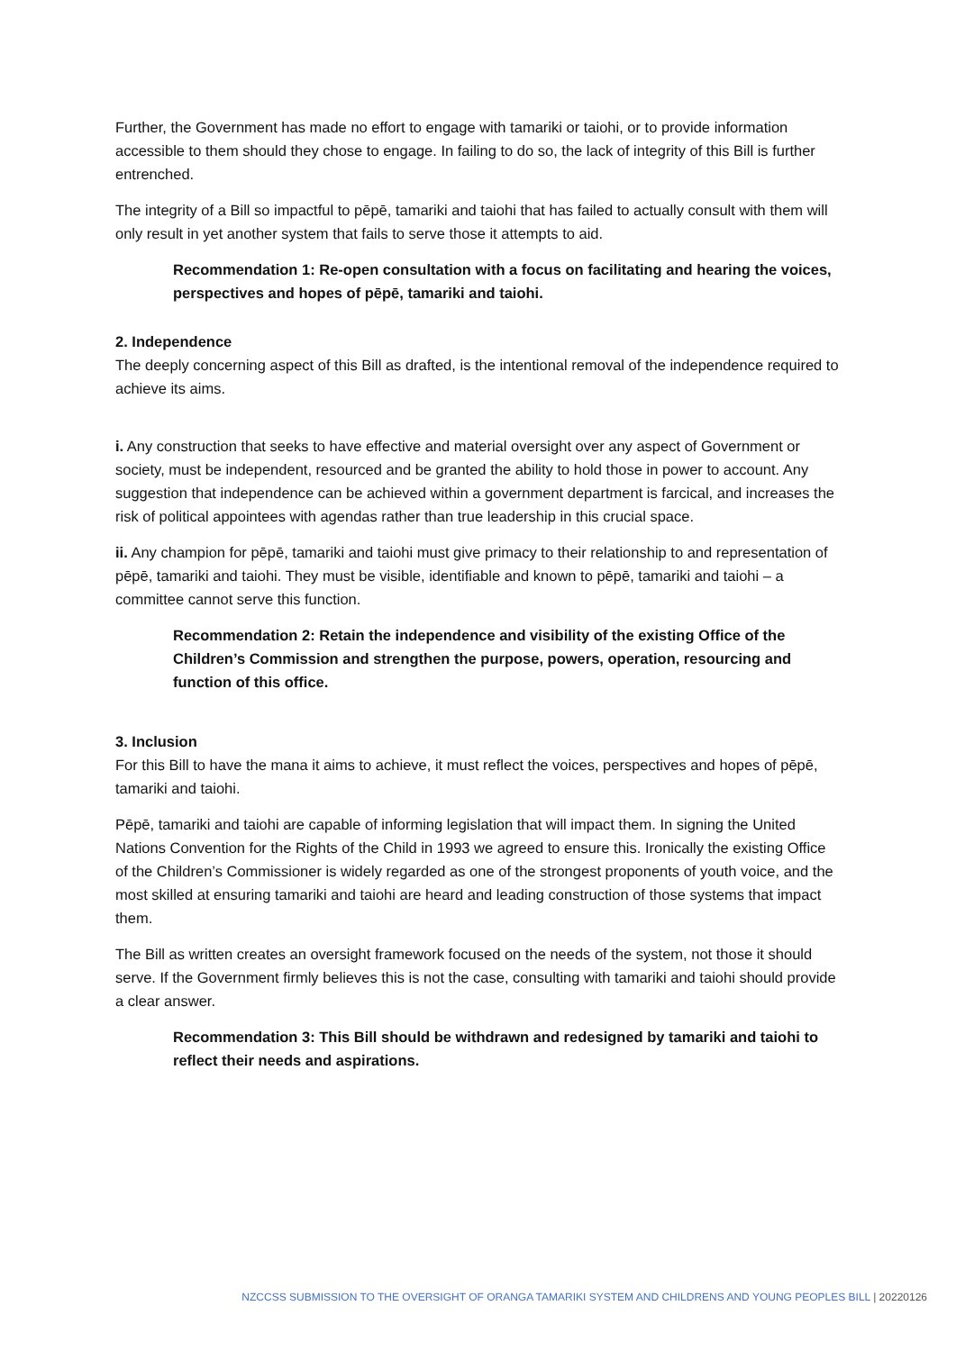Further, the Government has made no effort to engage with tamariki or taiohi, or to provide information accessible to them should they chose to engage. In failing to do so, the lack of integrity of this Bill is further entrenched.
The integrity of a Bill so impactful to pēpē, tamariki and taiohi that has failed to actually consult with them will only result in yet another system that fails to serve those it attempts to aid.
Recommendation 1: Re-open consultation with a focus on facilitating and hearing the voices, perspectives and hopes of pēpē, tamariki and taiohi.
2. Independence
The deeply concerning aspect of this Bill as drafted, is the intentional removal of the independence required to achieve its aims.
i. Any construction that seeks to have effective and material oversight over any aspect of Government or society, must be independent, resourced and be granted the ability to hold those in power to account. Any suggestion that independence can be achieved within a government department is farcical, and increases the risk of political appointees with agendas rather than true leadership in this crucial space.
ii. Any champion for pēpē, tamariki and taiohi must give primacy to their relationship to and representation of pēpē, tamariki and taiohi. They must be visible, identifiable and known to pēpē, tamariki and taiohi – a committee cannot serve this function.
Recommendation 2: Retain the independence and visibility of the existing Office of the Children’s Commission and strengthen the purpose, powers, operation, resourcing and function of this office.
3. Inclusion
For this Bill to have the mana it aims to achieve, it must reflect the voices, perspectives and hopes of pēpē, tamariki and taiohi.
Pēpē, tamariki and taiohi are capable of informing legislation that will impact them. In signing the United Nations Convention for the Rights of the Child in 1993 we agreed to ensure this. Ironically the existing Office of the Children’s Commissioner is widely regarded as one of the strongest proponents of youth voice, and the most skilled at ensuring tamariki and taiohi are heard and leading construction of those systems that impact them.
The Bill as written creates an oversight framework focused on the needs of the system, not those it should serve. If the Government firmly believes this is not the case, consulting with tamariki and taiohi should provide a clear answer.
Recommendation 3: This Bill should be withdrawn and redesigned by tamariki and taiohi to reflect their needs and aspirations.
NZCCSS SUBMISSION TO THE OVERSIGHT OF ORANGA TAMARIKI SYSTEM AND CHILDRENS AND YOUNG PEOPLES BILL | 20220126